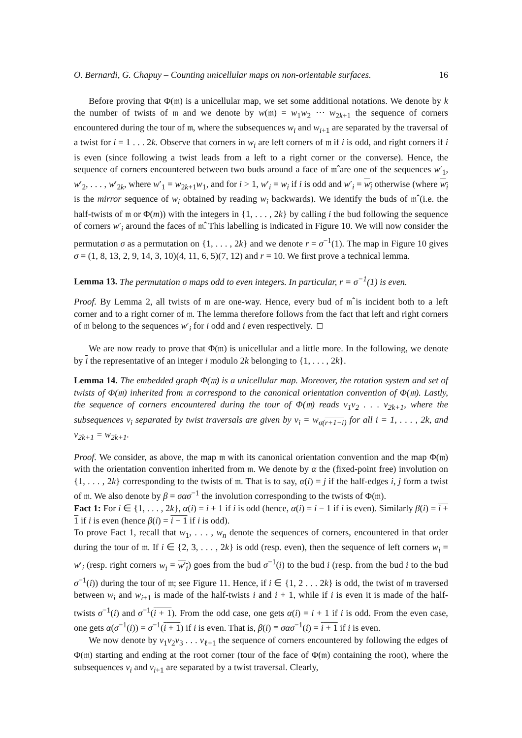O. Bernardi, G. Chapuy – Counting unicellular maps on non-orientable surfaces. 16
Before proving that Φ(𝔪) is a unicellular map, we set some additional notations. We denote by k the number of twists of 𝔪 and we denote by w(𝔪) = w<sub>1</sub>w<sub>2</sub> ⋯ w<sub>2k+1</sub> the sequence of corners encountered during the tour of 𝔪, where the subsequences w<sub>i</sub> and w<sub>i+1</sub> are separated by the traversal of a twist for i = 1 . . . 2k. Observe that corners in w<sub>i</sub> are left corners of 𝔪 if i is odd, and right corners if i is even (since following a twist leads from a left to a right corner or the converse). Hence, the sequence of corners encountered between two buds around a face of 𝔪̂ are one of the sequences w′<sub>1</sub>, w′<sub>2</sub>, . . . , w′<sub>2k</sub>, where w′<sub>1</sub> = w<sub>2k+1</sub>w<sub>1</sub>, and for i > 1, w′<sub>i</sub> = w<sub>i</sub> if i is odd and w′<sub>i</sub> = w<sub>i</sub> otherwise (where w<sub>i</sub> is the mirror sequence of w<sub>i</sub> obtained by reading w<sub>i</sub> backwards). We identify the buds of 𝔪̂ (i.e. the half-twists of 𝔪 or Φ(m)) with the integers in {1, . . . , 2k} by calling i the bud following the sequence of corners w′<sub>i</sub> around the faces of 𝔪̂. This labelling is indicated in Figure 10. We will now consider the permutation σ as a permutation on {1, . . . , 2k} and we denote r = σ<sup>−1</sup>(1). The map in Figure 10 gives σ = (1, 8, 13, 2, 9, 14, 3, 10)(4, 11, 6, 5)(7, 12) and r = 10. We first prove a technical lemma.
Lemma 13. The permutation σ maps odd to even integers. In particular, r = σ<sup>−1</sup>(1) is even.
Proof. By Lemma 2, all twists of 𝔪 are one-way. Hence, every bud of 𝔪̂ is incident both to a left corner and to a right corner of 𝔪. The lemma therefore follows from the fact that left and right corners of 𝔪 belong to the sequences w′<sub>i</sub> for i odd and i even respectively. □
We are now ready to prove that Φ(𝔪) is unicellular and a little more. In the following, we denote by i the representative of an integer i modulo 2k belonging to {1, . . . , 2k}.
Lemma 14. The embedded graph Φ(𝔪) is a unicellular map. Moreover, the rotation system and set of twists of Φ(𝔪) inherited from 𝔪 correspond to the canonical orientation convention of Φ(𝔪). Lastly, the sequence of corners encountered during the tour of Φ(𝔪) reads v<sub>1</sub>v<sub>2</sub> . . . v<sub>2k+1</sub>, where the subsequences v<sub>i</sub> separated by twist traversals are given by v<sub>i</sub> = w<sub>σ(r+1−i)</sub> for all i = 1, . . . , 2k, and v<sub>2k+1</sub> = w<sub>2k+1</sub>.
Proof. We consider, as above, the map 𝔪 with its canonical orientation convention and the map Φ(𝔪) with the orientation convention inherited from 𝔪. We denote by α the (fixed-point free) involution on {1, . . . , 2k} corresponding to the twists of 𝔪. That is to say, α(i) = j if the half-edges i, j form a twist of 𝔪. We also denote by β = σασ<sup>−1</sup> the involution corresponding to the twists of Φ(𝔪).
Fact 1: For i ∈ {1, . . . , 2k}, α(i) = i + 1 if i is odd (hence, α(i) = i − 1 if i is even). Similarly β(i) = i + 1 if i is even (hence β(i) = i − 1 if i is odd).
To prove Fact 1, recall that w<sub>1</sub>, . . . , w<sub>n</sub> denote the sequences of corners, encountered in that order during the tour of 𝔪. If i ∈ {2, 3, . . . , 2k} is odd (resp. even), then the sequence of left corners w<sub>i</sub> = w′<sub>i</sub> (resp. right corners w<sub>i</sub> = w′<sub>i</sub>) goes from the bud σ<sup>−1</sup>(i) to the bud i (resp. from the bud i to the bud σ<sup>−1</sup>(i)) during the tour of 𝔪; see Figure 11. Hence, if i ∈ {1, 2 . . . 2k} is odd, the twist of 𝔪 traversed between w<sub>i</sub> and w<sub>i+1</sub> is made of the half-twists i and i + 1, while if i is even it is made of the half-twists σ<sup>−1</sup>(i) and σ<sup>−1</sup>(i + 1). From the odd case, one gets α(i) = i + 1 if i is odd. From the even case, one gets α(σ<sup>−1</sup>(i)) = σ<sup>−1</sup>(i + 1) if i is even. That is, β(i) ≡ σασ<sup>−1</sup>(i) = i + 1 if i is even.
We now denote by v<sub>1</sub>v<sub>2</sub>v<sub>3</sub> . . . v<sub>ℓ+1</sub> the sequence of corners encountered by following the edges of Φ(𝔪) starting and ending at the root corner (tour of the face of Φ(𝔪) containing the root), where the subsequences v<sub>i</sub> and v<sub>i+1</sub> are separated by a twist traversal. Clearly,